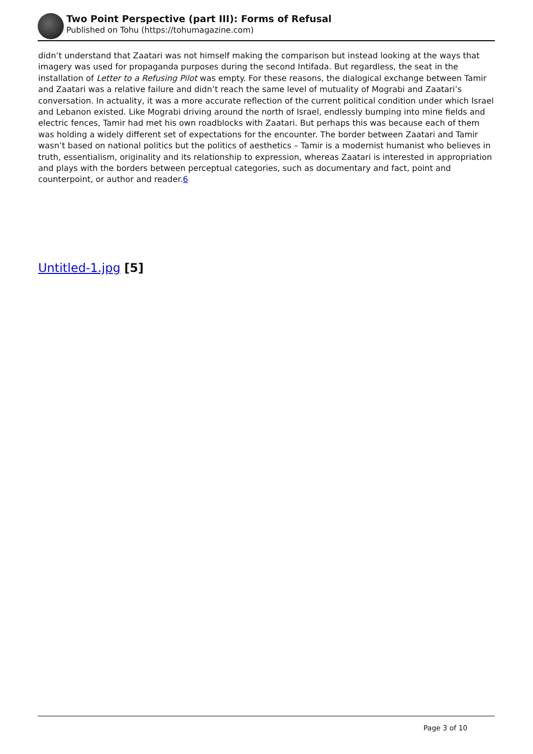Two Point Perspective (part III): Forms of Refusal
Published on Tohu (https://tohumagazine.com)
didn’t understand that Zaatari was not himself making the comparison but instead looking at the ways that imagery was used for propaganda purposes during the second Intifada. But regardless, the seat in the installation of Letter to a Refusing Pilot was empty. For these reasons, the dialogical exchange between Tamir and Zaatari was a relative failure and didn’t reach the same level of mutuality of Mograbi and Zaatari’s conversation. In actuality, it was a more accurate reflection of the current political condition under which Israel and Lebanon existed. Like Mograbi driving around the north of Israel, endlessly bumping into mine fields and electric fences, Tamir had met his own roadblocks with Zaatari. But perhaps this was because each of them was holding a widely different set of expectations for the encounter. The border between Zaatari and Tamir wasn’t based on national politics but the politics of aesthetics – Tamir is a modernist humanist who believes in truth, essentialism, originality and its relationship to expression, whereas Zaatari is interested in appropriation and plays with the borders between perceptual categories, such as documentary and fact, point and counterpoint, or author and reader.6
Untitled-1.jpg [5]
Page 3 of 10